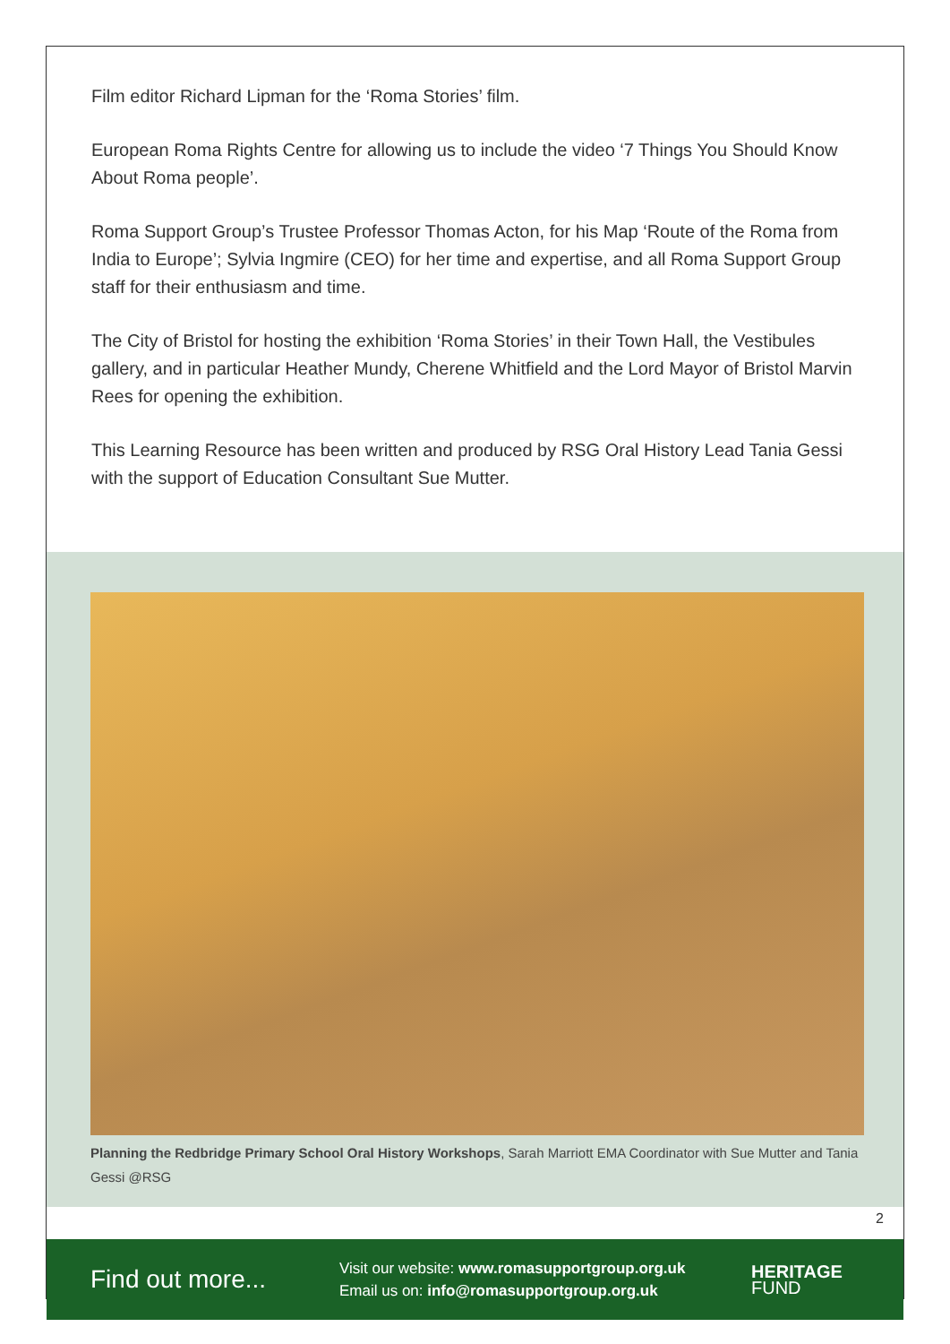Film editor Richard Lipman for the ‘Roma Stories’ film.
European Roma Rights Centre for allowing us to include the video ‘7 Things You Should Know About Roma people’.
Roma Support Group’s Trustee Professor Thomas Acton, for his Map ‘Route of the Roma from India to Europe’; Sylvia Ingmire (CEO) for her time and expertise, and all Roma Support Group staff for their enthusiasm and time.
The City of Bristol for hosting the exhibition ‘Roma Stories’ in their Town Hall, the Vestibules gallery, and in particular Heather Mundy, Cherene Whitfield and the Lord Mayor of Bristol Marvin Rees for opening the exhibition.
This Learning Resource has been written and produced by RSG Oral History Lead Tania Gessi with the support of Education Consultant Sue Mutter.
Planning the Redbridge Primary School Oral History Workshops, Sarah Marriott EMA Coordinator with Sue Mutter and Tania Gessi @RSG
2
Find out more...
Visit our website: www.romasupportgroup.org.uk
Email us on: info@romasupportgroup.org.uk
HERITAGE
FUND